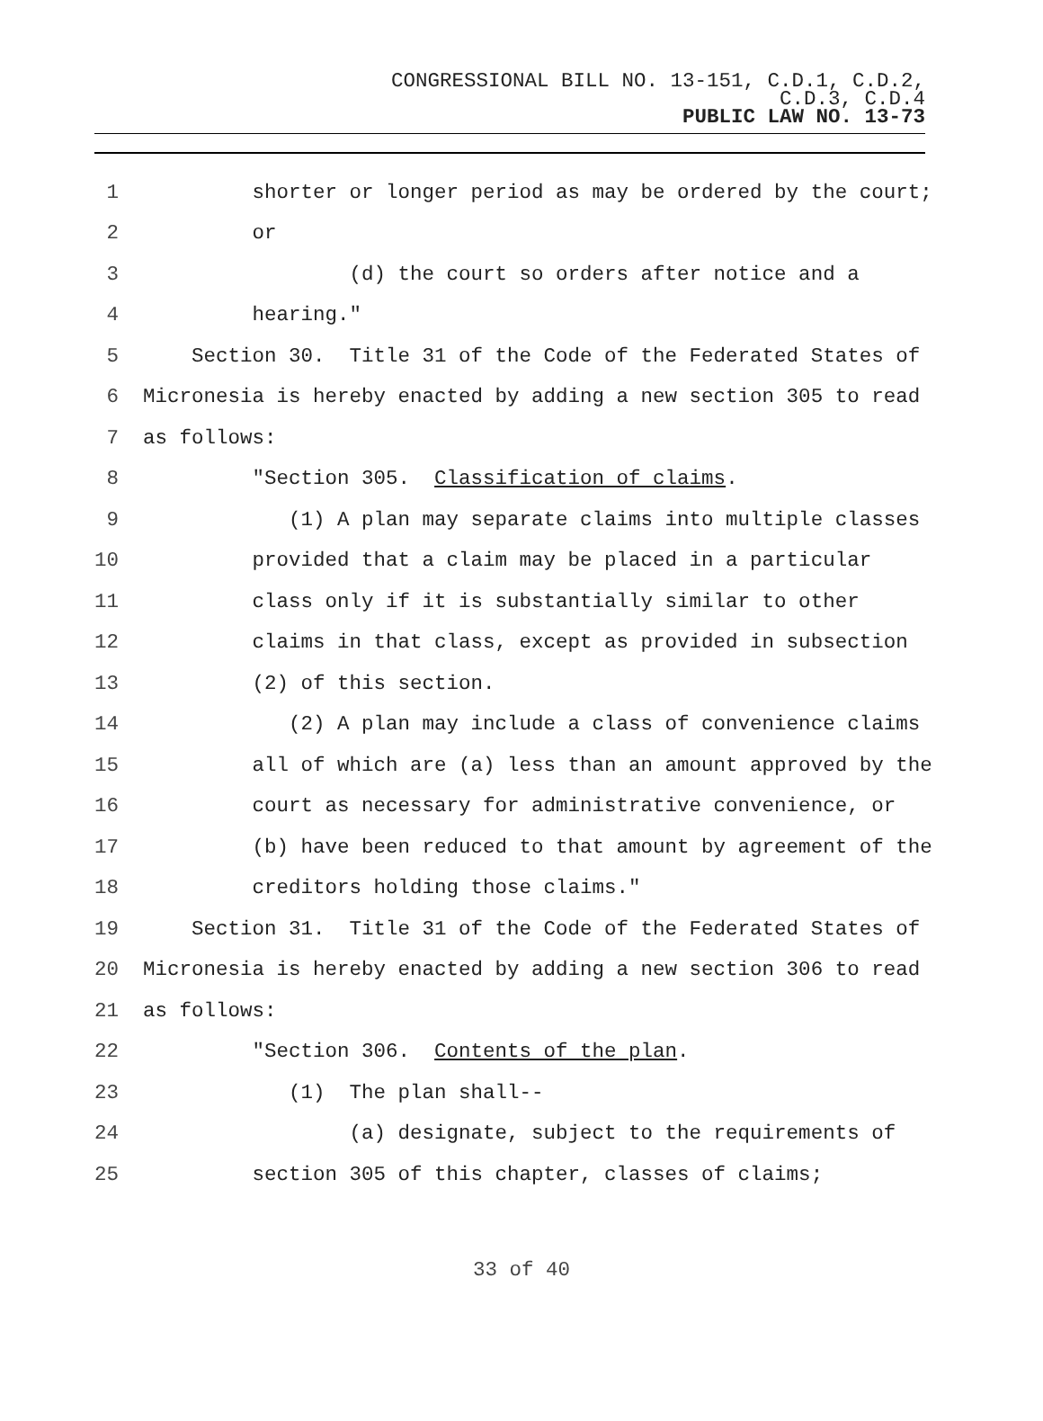CONGRESSIONAL BILL NO. 13-151, C.D.1, C.D.2,
C.D.3, C.D.4
PUBLIC LAW NO. 13-73
1 shorter or longer period as may be ordered by the court;
2 or
3 (d) the court so orders after notice and a
4 hearing."
5 Section 30. Title 31 of the Code of the Federated States of
6 Micronesia is hereby enacted by adding a new section 305 to read
7 as follows:
8 "Section 305. Classification of claims.
9 (1) A plan may separate claims into multiple classes
10 provided that a claim may be placed in a particular
11 class only if it is substantially similar to other
12 claims in that class, except as provided in subsection
13 (2) of this section.
14 (2) A plan may include a class of convenience claims
15 all of which are (a) less than an amount approved by the
16 court as necessary for administrative convenience, or
17 (b) have been reduced to that amount by agreement of the
18 creditors holding those claims."
19 Section 31. Title 31 of the Code of the Federated States of
20 Micronesia is hereby enacted by adding a new section 306 to read
21 as follows:
22 "Section 306. Contents of the plan.
23 (1) The plan shall--
24 (a) designate, subject to the requirements of
25 section 305 of this chapter, classes of claims;
33 of 40